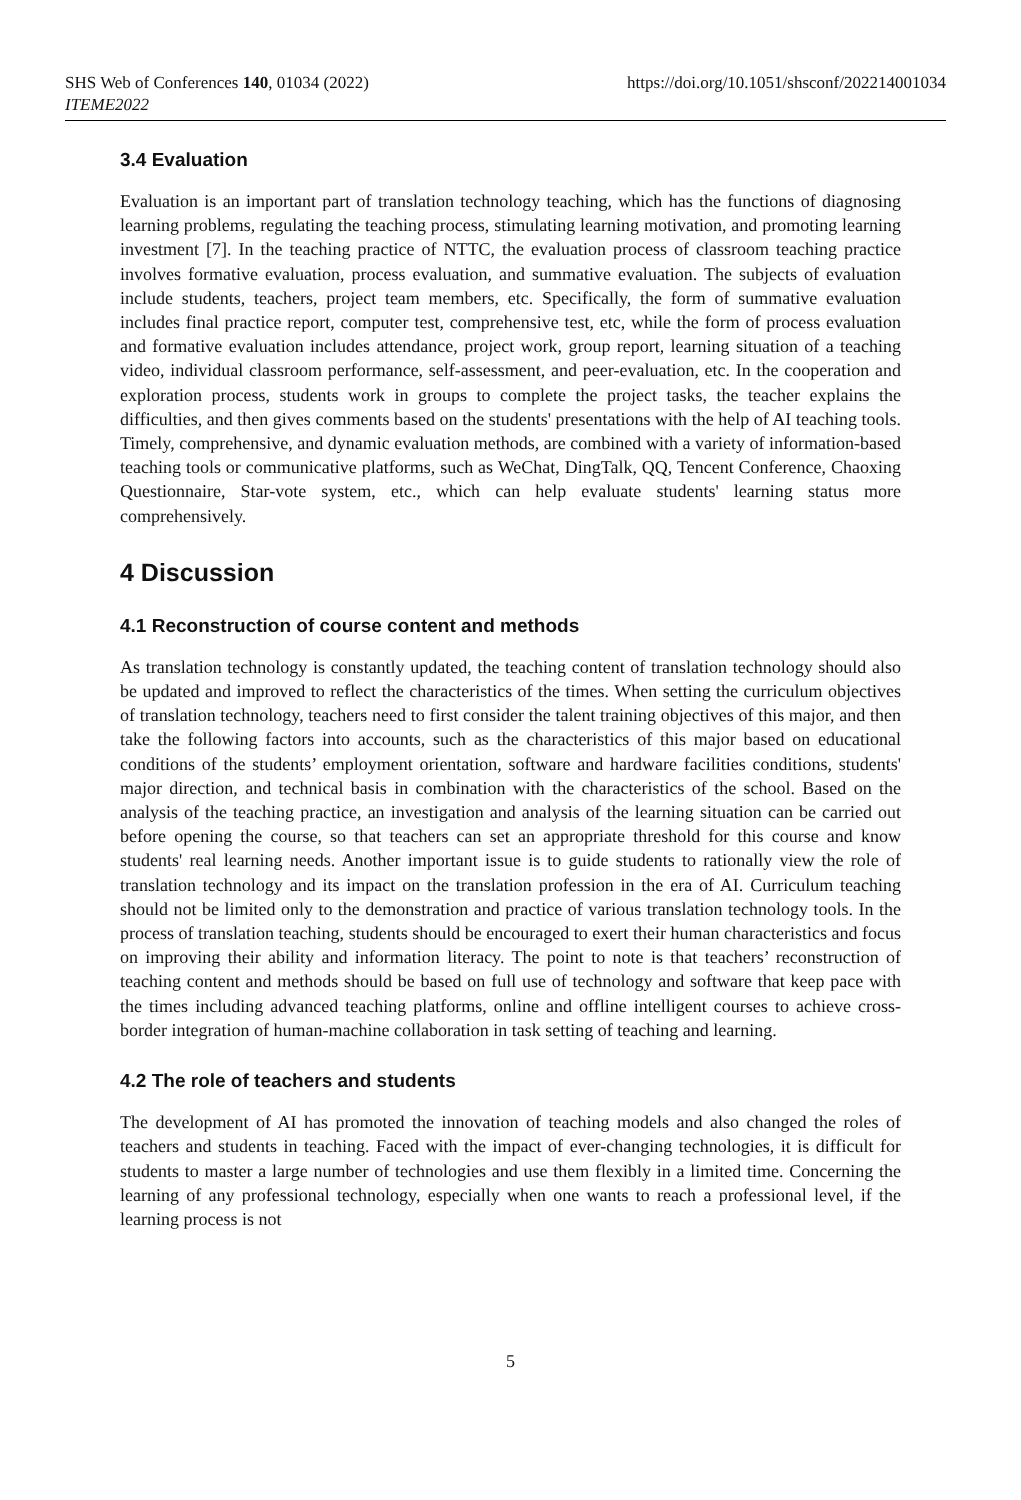SHS Web of Conferences 140, 01034 (2022)
ITEME2022
https://doi.org/10.1051/shsconf/202214001034
3.4 Evaluation
Evaluation is an important part of translation technology teaching, which has the functions of diagnosing learning problems, regulating the teaching process, stimulating learning motivation, and promoting learning investment [7]. In the teaching practice of NTTC, the evaluation process of classroom teaching practice involves formative evaluation, process evaluation, and summative evaluation. The subjects of evaluation include students, teachers, project team members, etc. Specifically, the form of summative evaluation includes final practice report, computer test, comprehensive test, etc, while the form of process evaluation and formative evaluation includes attendance, project work, group report, learning situation of a teaching video, individual classroom performance, self-assessment, and peer-evaluation, etc. In the cooperation and exploration process, students work in groups to complete the project tasks, the teacher explains the difficulties, and then gives comments based on the students' presentations with the help of AI teaching tools. Timely, comprehensive, and dynamic evaluation methods, are combined with a variety of information-based teaching tools or communicative platforms, such as WeChat, DingTalk, QQ, Tencent Conference, Chaoxing Questionnaire, Star-vote system, etc., which can help evaluate students' learning status more comprehensively.
4 Discussion
4.1 Reconstruction of course content and methods
As translation technology is constantly updated, the teaching content of translation technology should also be updated and improved to reflect the characteristics of the times. When setting the curriculum objectives of translation technology, teachers need to first consider the talent training objectives of this major, and then take the following factors into accounts, such as the characteristics of this major based on educational conditions of the students’ employment orientation, software and hardware facilities conditions, students' major direction, and technical basis in combination with the characteristics of the school. Based on the analysis of the teaching practice, an investigation and analysis of the learning situation can be carried out before opening the course, so that teachers can set an appropriate threshold for this course and know students' real learning needs. Another important issue is to guide students to rationally view the role of translation technology and its impact on the translation profession in the era of AI. Curriculum teaching should not be limited only to the demonstration and practice of various translation technology tools. In the process of translation teaching, students should be encouraged to exert their human characteristics and focus on improving their ability and information literacy. The point to note is that teachers’ reconstruction of teaching content and methods should be based on full use of technology and software that keep pace with the times including advanced teaching platforms, online and offline intelligent courses to achieve cross-border integration of human-machine collaboration in task setting of teaching and learning.
4.2 The role of teachers and students
The development of AI has promoted the innovation of teaching models and also changed the roles of teachers and students in teaching. Faced with the impact of ever-changing technologies, it is difficult for students to master a large number of technologies and use them flexibly in a limited time. Concerning the learning of any professional technology, especially when one wants to reach a professional level, if the learning process is not
5